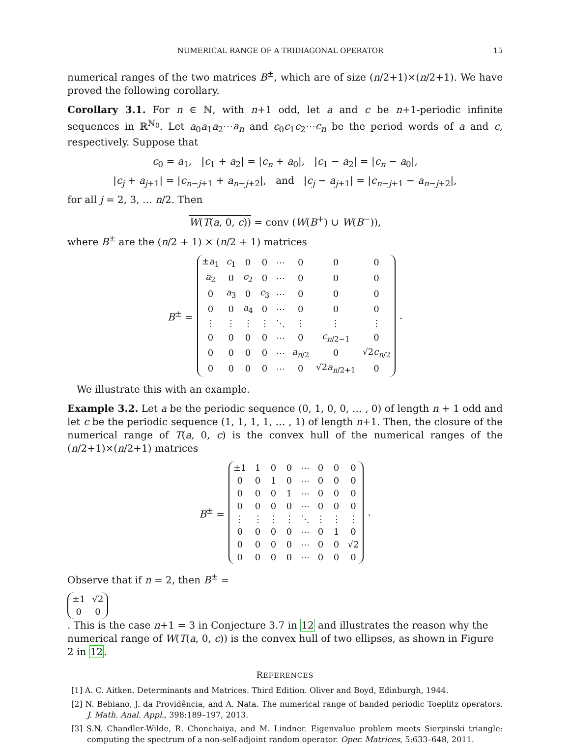NUMERICAL RANGE OF A TRIDIAGONAL OPERATOR 15
numerical ranges of the two matrices B<sup>±</sup>, which are of size (n/2+1)×(n/2+1). We have proved the following corollary.
Corollary 3.1. For n ∈ ℕ, with n+1 odd, let a and c be n+1-periodic infinite sequences in ℝ<sup>ℕ<sub>0</sub></sup>. Let a<sub>0</sub>a<sub>1</sub>a<sub>2</sub>⋯a<sub>n</sub> and c<sub>0</sub>c<sub>1</sub>c<sub>2</sub>⋯c<sub>n</sub> be the period words of a and c, respectively. Suppose that
c<sub>0</sub> = a<sub>1</sub>, |c<sub>1</sub> + a<sub>2</sub>| = |c<sub>n</sub> + a<sub>0</sub>|, |c<sub>1</sub> − a<sub>2</sub>| = |c<sub>n</sub> − a<sub>0</sub>|,
|c<sub>j</sub> + a<sub>j+1</sub>| = |c<sub>n−j+1</sub> + a<sub>n−j+2</sub>|, and |c<sub>j</sub> − a<sub>j+1</sub>| = |c<sub>n−j+1</sub> − a<sub>n−j+2</sub>|,
for all j = 2, 3, … n/2. Then
W(T(a, 0, c)) = conv (W(B<sup>+</sup>) ∪ W(B<sup>−</sup>)),
where B<sup>±</sup> are the (n/2 + 1) × (n/2 + 1) matrices
B<sup>±</sup> =
| ± a<sub>1</sub> | c<sub>1</sub> | 0 | 0 | ⋯ | 0 | 0 | 0 |
| a<sub>2</sub> | 0 | c<sub>2</sub> | 0 | ⋯ | 0 | 0 | 0 |
| 0 | a<sub>3</sub> | 0 | c<sub>3</sub> | ⋯ | 0 | 0 | 0 |
| 0 | 0 | a<sub>4</sub> | 0 | ⋯ | 0 | 0 | 0 |
| ⋮ | ⋮ | ⋮ | ⋮ | ⋱ | ⋮ | ⋮ | ⋮ |
| 0 | 0 | 0 | 0 | ⋯ | 0 | c<sub>n/2−1</sub> | 0 |
| 0 | 0 | 0 | 0 | ⋯ | a<sub>n/2</sub> | 0 | √2 c<sub>n/2</sub> |
| 0 | 0 | 0 | 0 | ⋯ | 0 | √2 a<sub>n/2+1</sub> | 0 |
.
We illustrate this with an example.
Example 3.2. Let a be the periodic sequence (0, 1, 0, 0, … , 0) of length n + 1 odd and let c be the periodic sequence (1, 1, 1, 1, … , 1) of length n+1. Then, the closure of the numerical range of T(a, 0, c) is the convex hull of the numerical ranges of the (n/2+1)×(n/2+1) matrices
B<sup>±</sup> =
| ±1 | 1 | 0 | 0 | ⋯ | 0 | 0 | 0 |
| 0 | 0 | 1 | 0 | ⋯ | 0 | 0 | 0 |
| 0 | 0 | 0 | 1 | ⋯ | 0 | 0 | 0 |
| 0 | 0 | 0 | 0 | ⋯ | 0 | 0 | 0 |
| ⋮ | ⋮ | ⋮ | ⋮ | ⋱ | ⋮ | ⋮ | ⋮ |
| 0 | 0 | 0 | 0 | ⋯ | 0 | 1 | 0 |
| 0 | 0 | 0 | 0 | ⋯ | 0 | 0 | √2 |
| 0 | 0 | 0 | 0 | ⋯ | 0 | 0 | 0 |
.
Observe that if n = 2, then B<sup>±</sup> =
| ±1 | √2 |
| 0 | 0 |
. This is the case n+1 = 3 in Conjecture 3.7 in 12 and illustrates the reason why the numerical range of W(T(a, 0, c)) is the convex hull of two ellipses, as shown in Figure 2 in 12.
REFERENCES
[1] A. C. Aitken. Determinants and Matrices. Third Edition. Oliver and Boyd, Edinburgh, 1944.
[2] N. Bebiano, J. da Providência, and A. Nata. The numerical range of banded periodic Toeplitz operators. J. Math. Anal. Appl., 398:189–197, 2013.
[3] S.N. Chandler-Wilde, R. Chonchaiya, and M. Lindner. Eigenvalue problem meets Sierpinski triangle: computing the spectrum of a non-self-adjoint random operator. Oper. Matrices, 5:633–648, 2011.